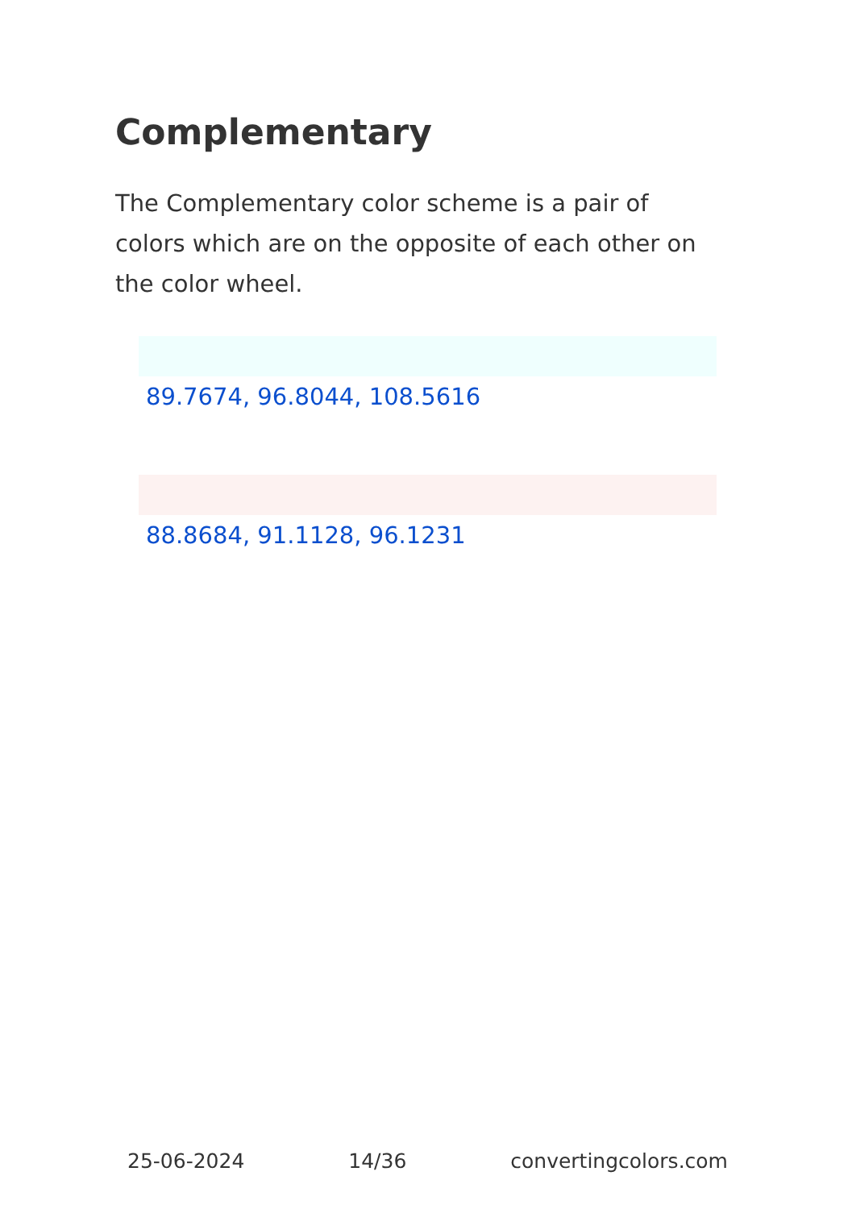Complementary
The Complementary color scheme is a pair of colors which are on the opposite of each other on the color wheel.
89.7674, 96.8044, 108.5616
88.8684, 91.1128, 96.1231
25-06-2024 14/36 convertingcolors.com